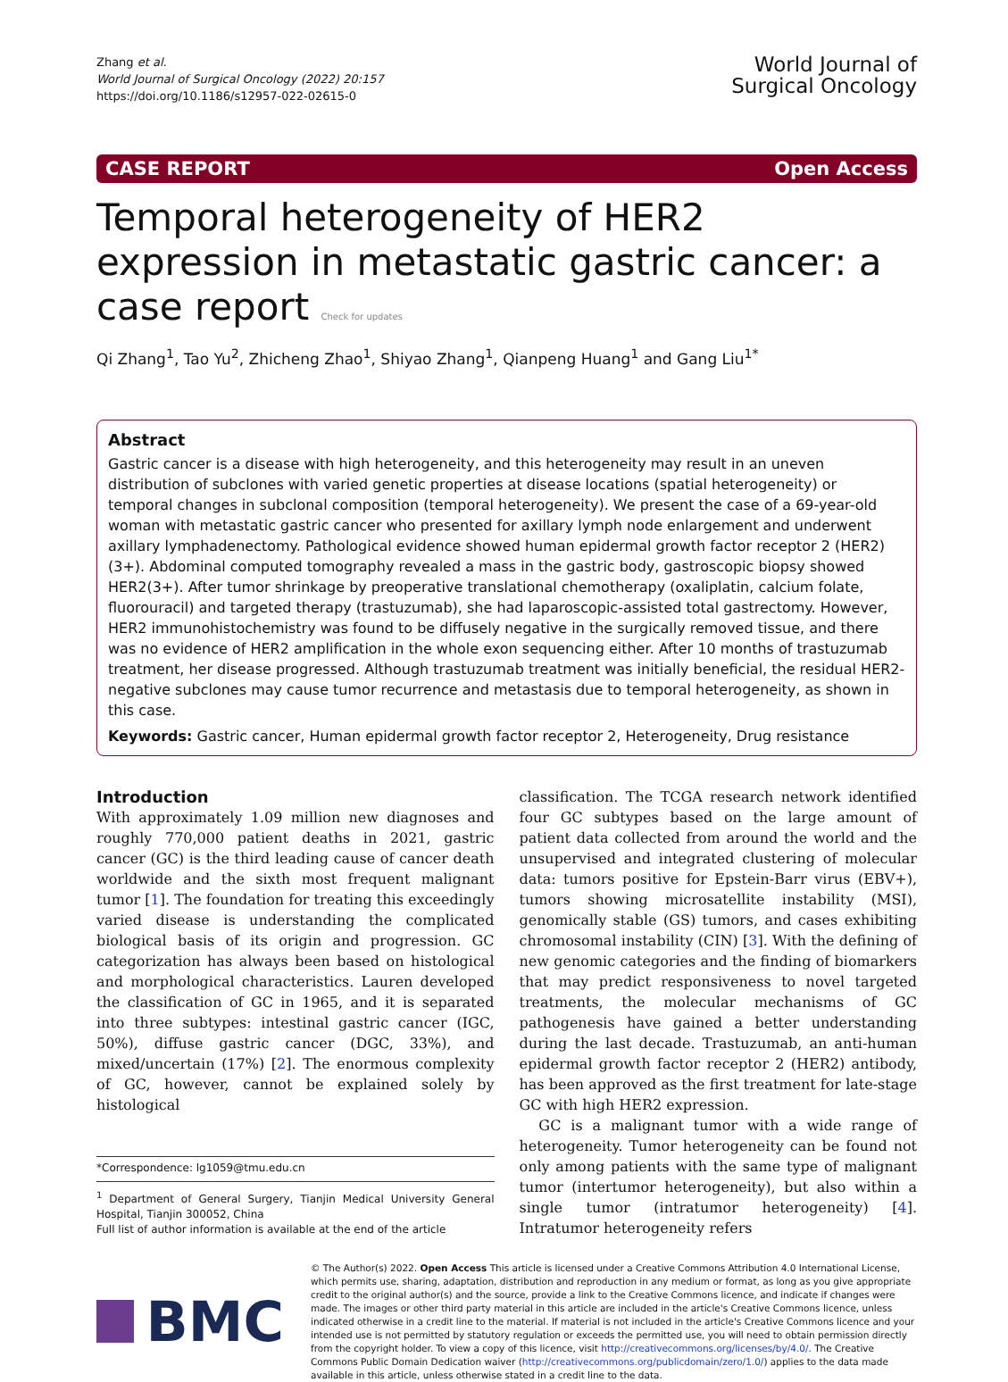Zhang et al.
World Journal of Surgical Oncology (2022) 20:157
https://doi.org/10.1186/s12957-022-02615-0
World Journal of
Surgical Oncology
CASE REPORT Open Access
Temporal heterogeneity of HER2 expression in metastatic gastric cancer: a case report Check for updates
Qi Zhang<sup>1</sup>, Tao Yu<sup>2</sup>, Zhicheng Zhao<sup>1</sup>, Shiyao Zhang<sup>1</sup>, Qianpeng Huang<sup>1</sup> and Gang Liu<sup>1*</sup>
Abstract
Gastric cancer is a disease with high heterogeneity, and this heterogeneity may result in an uneven distribution of subclones with varied genetic properties at disease locations (spatial heterogeneity) or temporal changes in subclonal composition (temporal heterogeneity). We present the case of a 69-year-old woman with metastatic gastric cancer who presented for axillary lymph node enlargement and underwent axillary lymphadenectomy. Pathological evidence showed human epidermal growth factor receptor 2 (HER2)(3+). Abdominal computed tomography revealed a mass in the gastric body, gastroscopic biopsy showed HER2(3+). After tumor shrinkage by preoperative translational chemotherapy (oxaliplatin, calcium folate, fluorouracil) and targeted therapy (trastuzumab), she had laparoscopic-assisted total gastrectomy. However, HER2 immunohistochemistry was found to be diffusely negative in the surgically removed tissue, and there was no evidence of HER2 amplification in the whole exon sequencing either. After 10 months of trastuzumab treatment, her disease progressed. Although trastuzumab treatment was initially beneficial, the residual HER2-negative subclones may cause tumor recurrence and metastasis due to temporal heterogeneity, as shown in this case.
Keywords: Gastric cancer, Human epidermal growth factor receptor 2, Heterogeneity, Drug resistance
Introduction
With approximately 1.09 million new diagnoses and roughly 770,000 patient deaths in 2021, gastric cancer (GC) is the third leading cause of cancer death worldwide and the sixth most frequent malignant tumor [1]. The foundation for treating this exceedingly varied disease is understanding the complicated biological basis of its origin and progression. GC categorization has always been based on histological and morphological characteristics. Lauren developed the classification of GC in 1965, and it is separated into three subtypes: intestinal gastric cancer (IGC, 50%), diffuse gastric cancer (DGC, 33%), and mixed/uncertain (17%) [2]. The enormous complexity of GC, however, cannot be explained solely by histological
*Correspondence: lg1059@tmu.edu.cn
<sup>1</sup> Department of General Surgery, Tianjin Medical University General Hospital, Tianjin 300052, China
Full list of author information is available at the end of the article
classification. The TCGA research network identified four GC subtypes based on the large amount of patient data collected from around the world and the unsupervised and integrated clustering of molecular data: tumors positive for Epstein-Barr virus (EBV+), tumors showing microsatellite instability (MSI), genomically stable (GS) tumors, and cases exhibiting chromosomal instability (CIN) [3]. With the defining of new genomic categories and the finding of biomarkers that may predict responsiveness to novel targeted treatments, the molecular mechanisms of GC pathogenesis have gained a better understanding during the last decade. Trastuzumab, an anti-human epidermal growth factor receptor 2 (HER2) antibody, has been approved as the first treatment for late-stage GC with high HER2 expression.
GC is a malignant tumor with a wide range of heterogeneity. Tumor heterogeneity can be found not only among patients with the same type of malignant tumor (intertumor heterogeneity), but also within a single tumor (intratumor heterogeneity) [4]. Intratumor heterogeneity refers
BMC
© The Author(s) 2022. Open Access This article is licensed under a Creative Commons Attribution 4.0 International License, which permits use, sharing, adaptation, distribution and reproduction in any medium or format, as long as you give appropriate credit to the original author(s) and the source, provide a link to the Creative Commons licence, and indicate if changes were made. The images or other third party material in this article are included in the article's Creative Commons licence, unless indicated otherwise in a credit line to the material. If material is not included in the article's Creative Commons licence and your intended use is not permitted by statutory regulation or exceeds the permitted use, you will need to obtain permission directly from the copyright holder. To view a copy of this licence, visit http://creativecommons.org/licenses/by/4.0/. The Creative Commons Public Domain Dedication waiver (http://creativecommons.org/publicdomain/zero/1.0/) applies to the data made available in this article, unless otherwise stated in a credit line to the data.